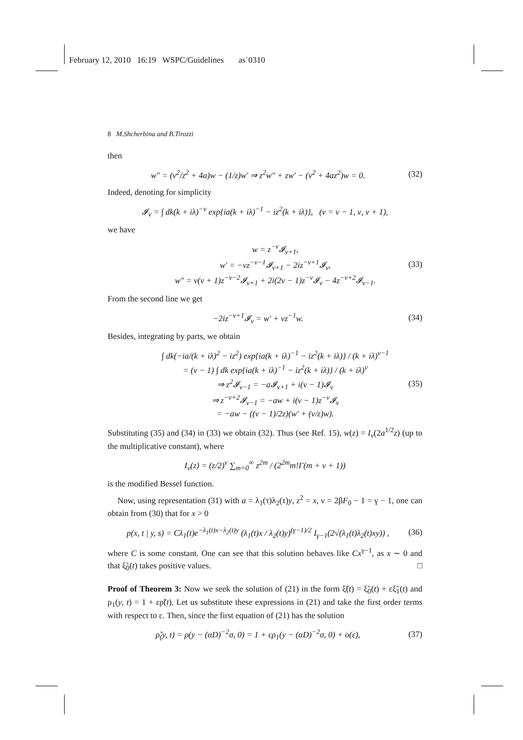February 12, 2010 16:19 WSPC/Guidelines as˙0310
8 M.Shcherbina and B.Tirozzi
then
w″ = (ν<sup>2</sup>/z<sup>2</sup> + 4a)w − (1/z)w′ ⇒ z<sup>2</sup>w″ + zw′ − (ν<sup>2</sup> + 4az<sup>2</sup>)w = 0. (32)
Indeed, denoting for simplicity
𝓘<sub>ν</sub> = ∫ dk(k + iλ)<sup>−ν</sup> exp{ia(k + iλ)<sup>−1</sup> − iz<sup>2</sup>(k + iλ)}, (ν = ν − 1, ν, ν + 1),
we have
w = z<sup>−ν</sup>𝓘<sub>ν+1</sub>,
w′ = −νz<sup>−ν−1</sup>𝓘<sub>ν+1</sub> − 2iz<sup>−ν+1</sup>𝓘<sub>ν</sub>,
w″ = ν(ν + 1)z<sup>−ν−2</sup>𝓘<sub>ν+1</sub> + 2i(2ν − 1)z<sup>−ν</sup>𝓘<sub>ν</sub> − 4z<sup>−ν+2</sup>𝓘<sub>ν−1</sub>. (33)
From the second line we get
−2iz<sup>−ν+1</sup>𝓘<sub>ν</sub> = w′ + νz<sup>−1</sup>w. (34)
Besides, integrating by parts, we obtain
∫ dk(−ia/(k + iλ)<sup>2</sup> − iz<sup>2</sup>) exp{ia(k + iλ)<sup>−1</sup> − iz<sup>2</sup>(k + iλ)} / (k + iλ)<sup>ν−1</sup>
= (ν − 1) ∫ dk exp{ia(k + iλ)<sup>−1</sup> − iz<sup>2</sup>(k + iλ)} / (k + iλ)<sup>ν</sup>
⇒ z<sup>2</sup>𝓘<sub>ν−1</sub> = −a𝓘<sub>ν+1</sub> + i(ν − 1)𝓘<sub>ν</sub>
⇒ z<sup>−ν+2</sup>𝓘<sub>ν−1</sub> = −aw + i(ν − 1)z<sup>−ν</sup>𝓘<sub>ν</sub>
= −aw − ((ν − 1)/2z)(w′ + (ν/z)w). (35)
Substituting (35) and (34) in (33) we obtain (32). Thus (see Ref. 15), w(z) = I<sub>ν</sub>(2a<sup>1/2</sup>z) (up to the multiplicative constant), where
I<sub>ν</sub>(z) = (z/2)<sup>ν</sup> ∑<sub>m=0</sub><sup>∞</sup> z<sup>2m</sup> / (2<sup>2m</sup>m!Γ(m + ν + 1))
is the modified Bessel function.
Now, using representation (31) with a = λ<sub>1</sub>(τ)λ<sub>2</sub>(τ)y, z<sup>2</sup> = x, ν = 2βF<sub>0</sub> − 1 = γ − 1, one can obtain from (30) that for x > 0
p(x, t | y, s) = Cλ<sub>1</sub>(t)e<sup>−λ<sub>1</sub>(t)x−λ<sub>2</sub>(t)y</sup> (λ<sub>1</sub>(t)x / λ<sub>2</sub>(t)y)<sup>(γ−1)/2</sup> I<sub>γ−1</sub>(2√(λ<sub>1</sub>(t)λ<sub>2</sub>(t)xy)) , (36)
where C is some constant. One can see that this solution behaves like Cx<sup>γ−1</sup>, as x ∼ 0 and that ξ̃<sub>0</sub>(t) takes positive values. □
Proof of Theorem 3: Now we seek the solution of (21) in the form ξ̃(t) = ξ̃<sub>0</sub>(t) + εξ̃<sub>1</sub>(t) and ρ<sub>1</sub>(y, t) = 1 + ερ̃(t). Let us substitute these expressions in (21) and take the first order terms with respect to ε. Then, since the first equation of (21) has the solution
ρ̃<sub>(</sub>y, t) = ρ(y − (αD)<sup>−2</sup>σ, 0) = 1 + ϵρ<sub>1</sub>(y − (αD)<sup>−2</sup>σ, 0) + o(ε), (37)